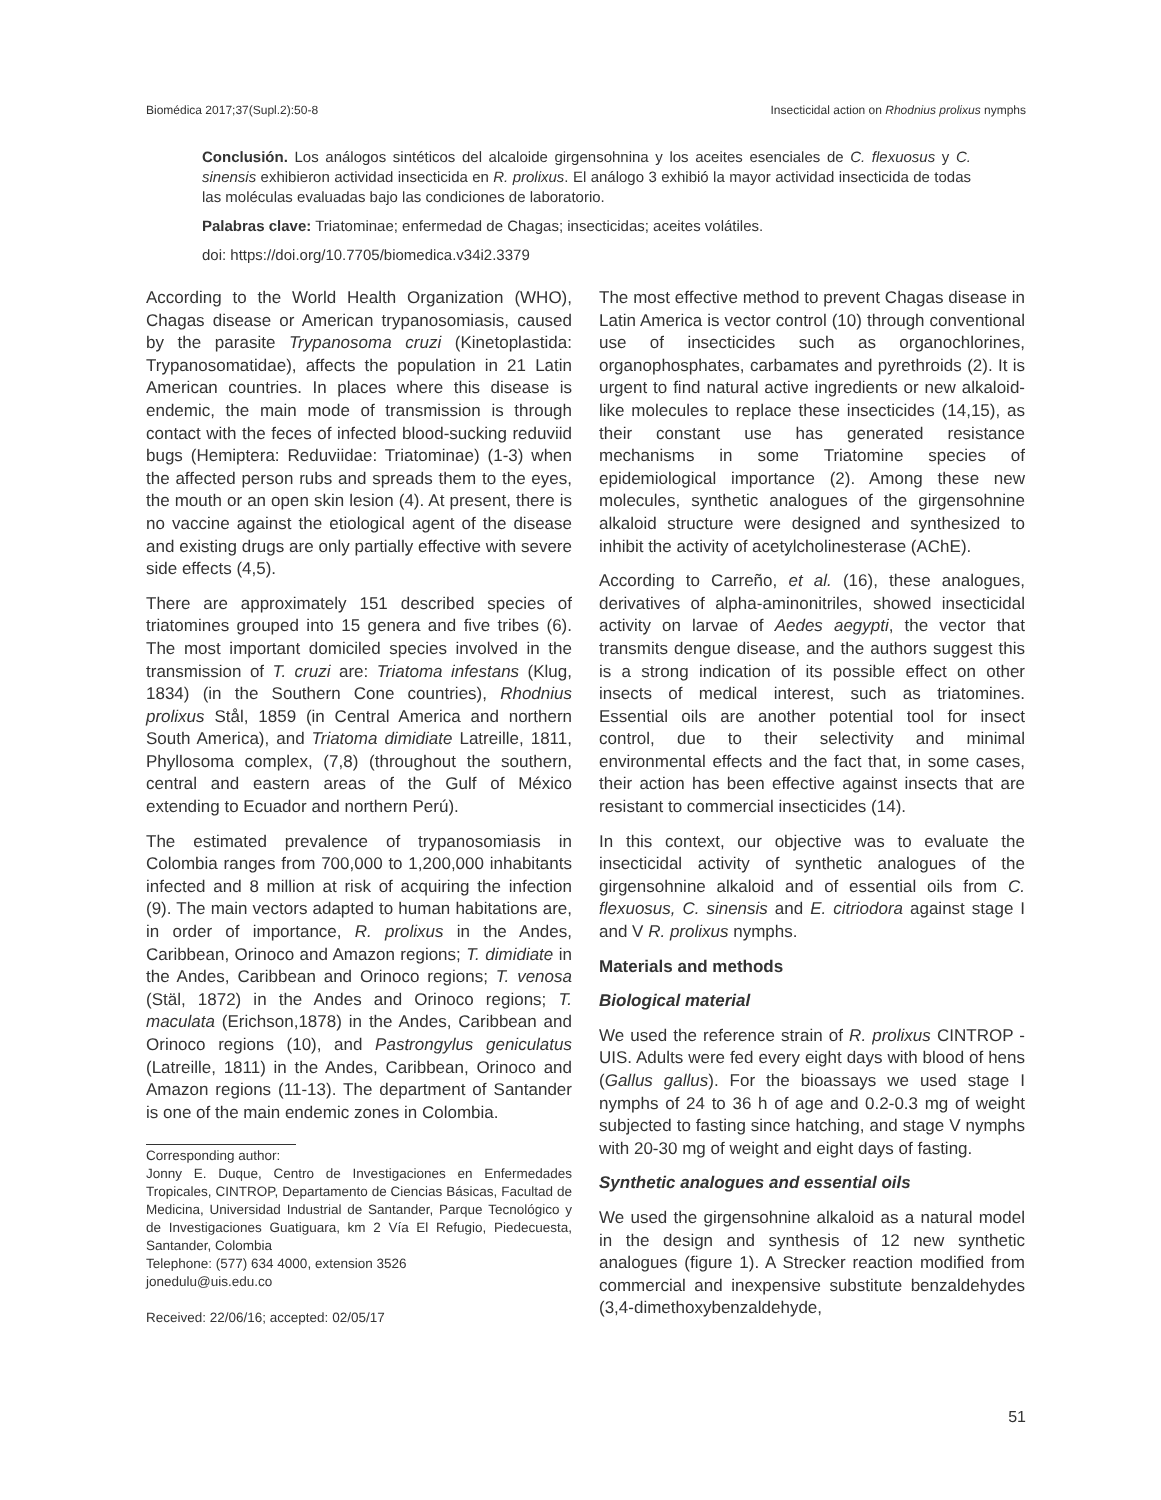Biomédica 2017;37(Supl.2):50-8 Insecticidal action on Rhodnius prolixus nymphs
Conclusión. Los análogos sintéticos del alcaloide girgensohnina y los aceites esenciales de C. flexuosus y C. sinensis exhibieron actividad insecticida en R. prolixus. El análogo 3 exhibió la mayor actividad insecticida de todas las moléculas evaluadas bajo las condiciones de laboratorio.
Palabras clave: Triatominae; enfermedad de Chagas; insecticidas; aceites volátiles.
doi: https://doi.org/10.7705/biomedica.v34i2.3379
According to the World Health Organization (WHO), Chagas disease or American trypanosomiasis, caused by the parasite Trypanosoma cruzi (Kinetoplastida: Trypanosomatidae), affects the population in 21 Latin American countries. In places where this disease is endemic, the main mode of transmission is through contact with the feces of infected blood-sucking reduviid bugs (Hemiptera: Reduviidae: Triatominae) (1-3) when the affected person rubs and spreads them to the eyes, the mouth or an open skin lesion (4). At present, there is no vaccine against the etiological agent of the disease and existing drugs are only partially effective with severe side effects (4,5).
There are approximately 151 described species of triatomines grouped into 15 genera and five tribes (6). The most important domiciled species involved in the transmission of T. cruzi are: Triatoma infestans (Klug, 1834) (in the Southern Cone countries), Rhodnius prolixus Stål, 1859 (in Central America and northern South America), and Triatoma dimidiate Latreille, 1811, Phyllosoma complex, (7,8) (throughout the southern, central and eastern areas of the Gulf of México extending to Ecuador and northern Perú).
The estimated prevalence of trypanosomiasis in Colombia ranges from 700,000 to 1,200,000 inhabitants infected and 8 million at risk of acquiring the infection (9). The main vectors adapted to human habitations are, in order of importance, R. prolixus in the Andes, Caribbean, Orinoco and Amazon regions; T. dimidiate in the Andes, Caribbean and Orinoco regions; T. venosa (Stäl, 1872) in the Andes and Orinoco regions; T. maculata (Erichson,1878) in the Andes, Caribbean and Orinoco regions (10), and Pastrongylus geniculatus (Latreille, 1811) in the Andes, Caribbean, Orinoco and Amazon regions (11-13). The department of Santander is one of the main endemic zones in Colombia.
Corresponding author:
Jonny E. Duque, Centro de Investigaciones en Enfermedades Tropicales, CINTROP, Departamento de Ciencias Básicas, Facultad de Medicina, Universidad Industrial de Santander, Parque Tecnológico y de Investigaciones Guatiguara, km 2 Vía El Refugio, Piedecuesta, Santander, Colombia
Telephone: (577) 634 4000, extension 3526
jonedulu@uis.edu.co
Received: 22/06/16; accepted: 02/05/17
The most effective method to prevent Chagas disease in Latin America is vector control (10) through conventional use of insecticides such as organochlorines, organophosphates, carbamates and pyrethroids (2). It is urgent to find natural active ingredients or new alkaloid-like molecules to replace these insecticides (14,15), as their constant use has generated resistance mechanisms in some Triatomine species of epidemiological importance (2). Among these new molecules, synthetic analogues of the girgensohnine alkaloid structure were designed and synthesized to inhibit the activity of acetylcholinesterase (AChE).
According to Carreño, et al. (16), these analogues, derivatives of alpha-aminonitriles, showed insecticidal activity on larvae of Aedes aegypti, the vector that transmits dengue disease, and the authors suggest this is a strong indication of its possible effect on other insects of medical interest, such as triatomines. Essential oils are another potential tool for insect control, due to their selectivity and minimal environmental effects and the fact that, in some cases, their action has been effective against insects that are resistant to commercial insecticides (14).
In this context, our objective was to evaluate the insecticidal activity of synthetic analogues of the girgensohnine alkaloid and of essential oils from C. flexuosus, C. sinensis and E. citriodora against stage I and V R. prolixus nymphs.
Materials and methods
Biological material
We used the reference strain of R. prolixus CINTROP -UIS. Adults were fed every eight days with blood of hens (Gallus gallus). For the bioassays we used stage I nymphs of 24 to 36 h of age and 0.2-0.3 mg of weight subjected to fasting since hatching, and stage V nymphs with 20-30 mg of weight and eight days of fasting.
Synthetic analogues and essential oils
We used the girgensohnine alkaloid as a natural model in the design and synthesis of 12 new synthetic analogues (figure 1). A Strecker reaction modified from commercial and inexpensive substitute benzaldehydes (3,4-dimethoxybenzaldehyde,
51